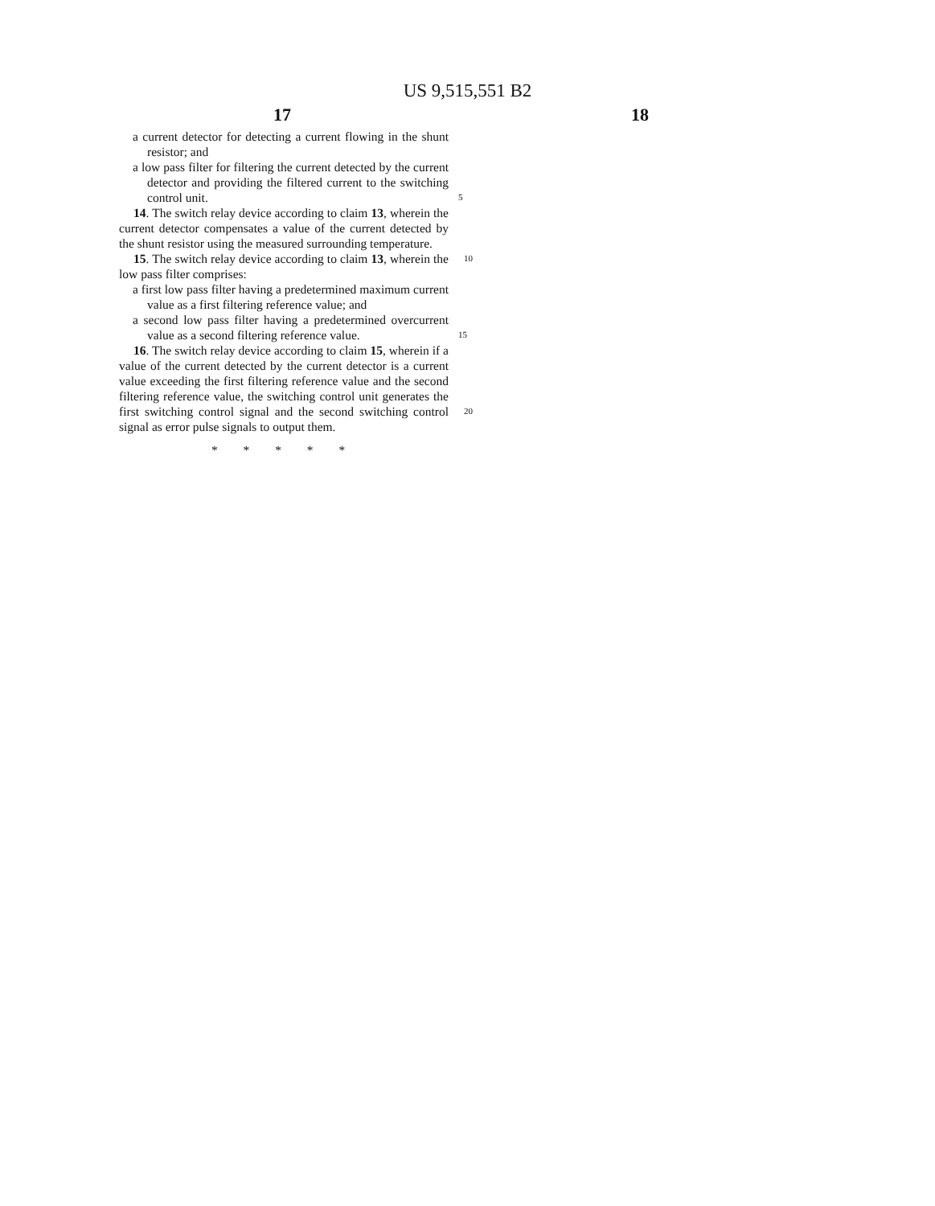US 9,515,551 B2
17 18
a current detector for detecting a current flowing in the shunt resistor; and
a low pass filter for filtering the current detected by the current detector and providing the filtered current to the switching control unit. 5
14. The switch relay device according to claim 13, wherein the current detector compensates a value of the current detected by the shunt resistor using the measured surrounding temperature.
15. The switch relay device according to claim 13, 10 wherein the low pass filter comprises:
a first low pass filter having a predetermined maximum current value as a first filtering reference value; and
a second low pass filter having a predetermined overcurrent value as a second filtering reference value. 15
16. The switch relay device according to claim 15, wherein if a value of the current detected by the current detector is a current value exceeding the first filtering reference value and the second filtering reference value, the switching control unit generates the first switching control 20 signal and the second switching control signal as error pulse signals to output them.
* * * * *